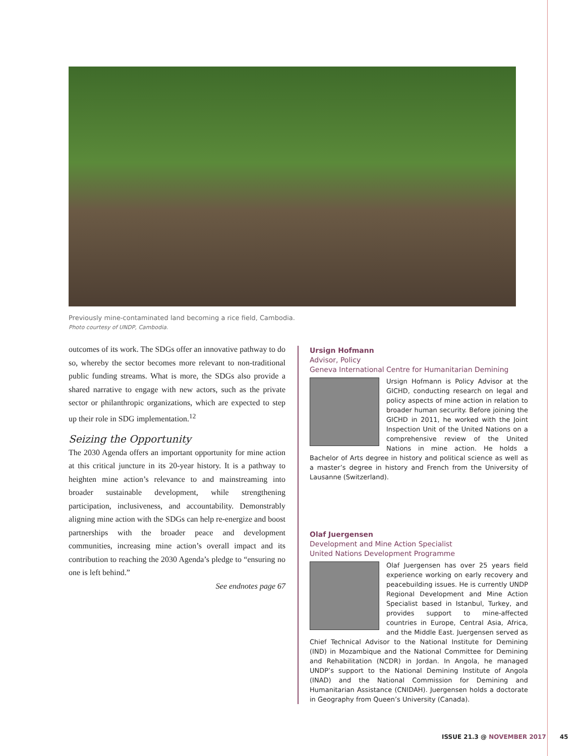Previously mine-contaminated land becoming a rice field, Cambodia.
Photo courtesy of UNDP, Cambodia.
outcomes of its work. The SDGs offer an innovative pathway to do so, whereby the sector becomes more relevant to non-traditional public funding streams. What is more, the SDGs also provide a shared narrative to engage with new actors, such as the private sector or philanthropic organizations, which are expected to step up their role in SDG implementation.<sup>12</sup>
Seizing the Opportunity
The 2030 Agenda offers an important opportunity for mine action at this critical juncture in its 20-year history. It is a pathway to heighten mine action’s relevance to and mainstreaming into broader sustainable development, while strengthening participation, inclusiveness, and accountability. Demonstrably aligning mine action with the SDGs can help re-energize and boost partnerships with the broader peace and development communities, increasing mine action’s overall impact and its contribution to reaching the 2030 Agenda’s pledge to “ensuring no one is left behind.”
See endnotes page 67
Ursign Hofmann
Advisor, Policy
Geneva International Centre for Humanitarian Demining
Ursign Hofmann is Policy Advisor at the GICHD, conducting research on legal and policy aspects of mine action in relation to broader human security. Before joining the GICHD in 2011, he worked with the Joint Inspection Unit of the United Nations on a comprehensive review of the United Nations in mine action. He holds a Bachelor of Arts degree in history and political science as well as a master’s degree in history and French from the University of Lausanne (Switzerland).
Olaf Juergensen
Development and Mine Action Specialist
United Nations Development Programme
Olaf Juergensen has over 25 years field experience working on early recovery and peacebuilding issues. He is currently UNDP Regional Development and Mine Action Specialist based in Istanbul, Turkey, and provides support to mine-affected countries in Europe, Central Asia, Africa, and the Middle East. Juergensen served as Chief Technical Advisor to the National Institute for Demining (IND) in Mozambique and the National Committee for Demining and Rehabilitation (NCDR) in Jordan. In Angola, he managed UNDP’s support to the National Demining Institute of Angola (INAD) and the National Commission for Demining and Humanitarian Assistance (CNIDAH). Juergensen holds a doctorate in Geography from Queen’s University (Canada).
ISSUE 21.3 @ NOVEMBER 2017 45